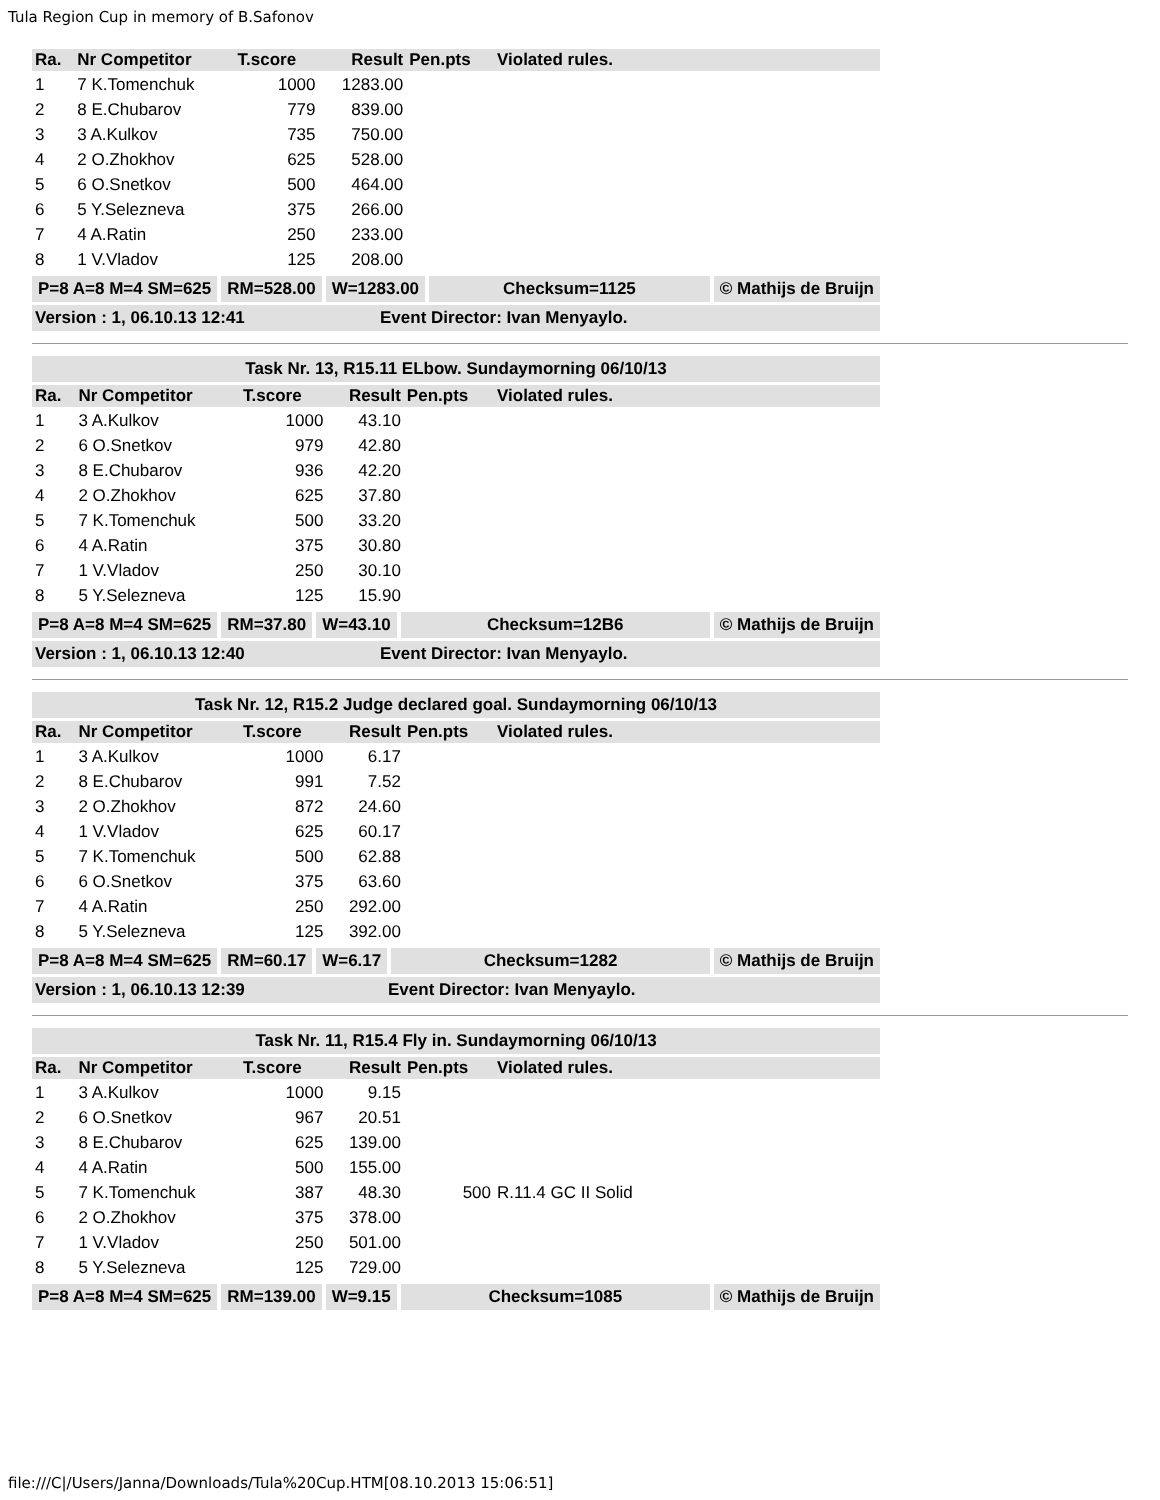Tula Region Cup in memory of B.Safonov
| Ra. | Nr Competitor | T.score | Result | Pen.pts | Violated rules. |
| --- | --- | --- | --- | --- | --- |
| 1 | 7 K.Tomenchuk | 1000 | 1283.00 | | |
| 2 | 8 E.Chubarov | 779 | 839.00 | | |
| 3 | 3 A.Kulkov | 735 | 750.00 | | |
| 4 | 2 O.Zhokhov | 625 | 528.00 | | |
| 5 | 6 O.Snetkov | 500 | 464.00 | | |
| 6 | 5 Y.Selezneva | 375 | 266.00 | | |
| 7 | 4 A.Ratin | 250 | 233.00 | | |
| 8 | 1 V.Vladov | 125 | 208.00 | | |
P=8 A=8 M=4 SM=625 RM=528.00 W=1283.00 Checksum=1125 © Mathijs de Bruijn
Version : 1, 06.10.13 12:41 Event Director: Ivan Menyaylo.
Task Nr. 13, R15.11 ELbow. Sundaymorning 06/10/13
| Ra. | Nr Competitor | T.score | Result | Pen.pts | Violated rules. |
| --- | --- | --- | --- | --- | --- |
| 1 | 3 A.Kulkov | 1000 | 43.10 | | |
| 2 | 6 O.Snetkov | 979 | 42.80 | | |
| 3 | 8 E.Chubarov | 936 | 42.20 | | |
| 4 | 2 O.Zhokhov | 625 | 37.80 | | |
| 5 | 7 K.Tomenchuk | 500 | 33.20 | | |
| 6 | 4 A.Ratin | 375 | 30.80 | | |
| 7 | 1 V.Vladov | 250 | 30.10 | | |
| 8 | 5 Y.Selezneva | 125 | 15.90 | | |
P=8 A=8 M=4 SM=625 RM=37.80 W=43.10 Checksum=12B6 © Mathijs de Bruijn
Version : 1, 06.10.13 12:40 Event Director: Ivan Menyaylo.
Task Nr. 12, R15.2 Judge declared goal. Sundaymorning 06/10/13
| Ra. | Nr Competitor | T.score | Result | Pen.pts | Violated rules. |
| --- | --- | --- | --- | --- | --- |
| 1 | 3 A.Kulkov | 1000 | 6.17 | | |
| 2 | 8 E.Chubarov | 991 | 7.52 | | |
| 3 | 2 O.Zhokhov | 872 | 24.60 | | |
| 4 | 1 V.Vladov | 625 | 60.17 | | |
| 5 | 7 K.Tomenchuk | 500 | 62.88 | | |
| 6 | 6 O.Snetkov | 375 | 63.60 | | |
| 7 | 4 A.Ratin | 250 | 292.00 | | |
| 8 | 5 Y.Selezneva | 125 | 392.00 | | |
P=8 A=8 M=4 SM=625 RM=60.17 W=6.17 Checksum=1282 © Mathijs de Bruijn
Version : 1, 06.10.13 12:39 Event Director: Ivan Menyaylo.
Task Nr. 11, R15.4 Fly in. Sundaymorning 06/10/13
| Ra. | Nr Competitor | T.score | Result | Pen.pts | Violated rules. |
| --- | --- | --- | --- | --- | --- |
| 1 | 3 A.Kulkov | 1000 | 9.15 | | |
| 2 | 6 O.Snetkov | 967 | 20.51 | | |
| 3 | 8 E.Chubarov | 625 | 139.00 | | |
| 4 | 4 A.Ratin | 500 | 155.00 | | |
| 5 | 7 K.Tomenchuk | 387 | 48.30 | 500 | R.11.4 GC II Solid |
| 6 | 2 O.Zhokhov | 375 | 378.00 | | |
| 7 | 1 V.Vladov | 250 | 501.00 | | |
| 8 | 5 Y.Selezneva | 125 | 729.00 | | |
P=8 A=8 M=4 SM=625 RM=139.00 W=9.15 Checksum=1085 © Mathijs de Bruijn
file:///C|/Users/Janna/Downloads/Tula%20Cup.HTM[08.10.2013 15:06:51]